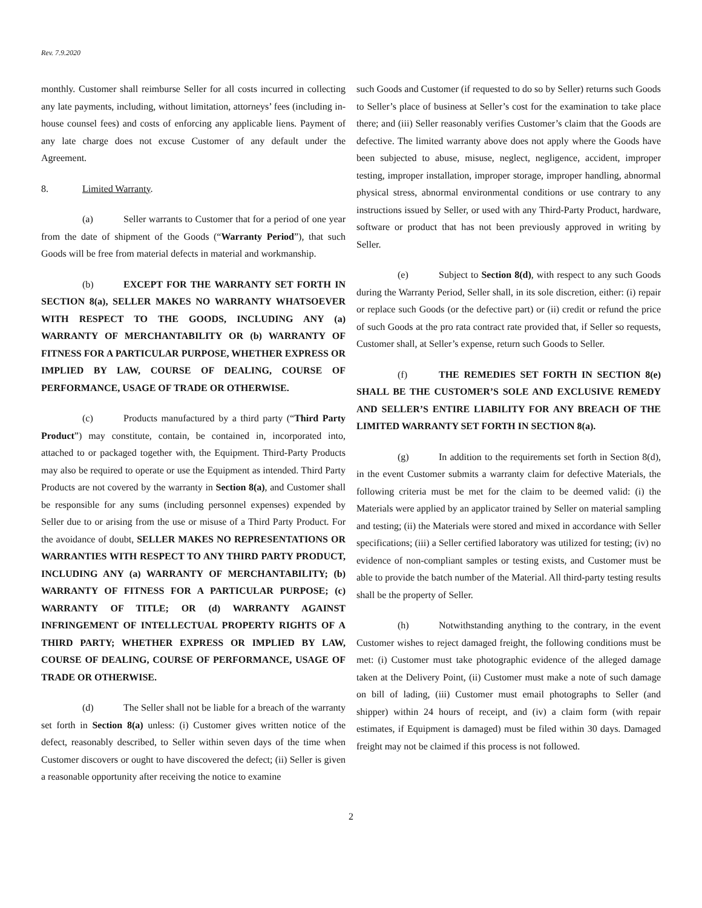Rev. 7.9.2020
monthly. Customer shall reimburse Seller for all costs incurred in collecting any late payments, including, without limitation, attorneys’ fees (including in-house counsel fees) and costs of enforcing any applicable liens. Payment of any late charge does not excuse Customer of any default under the Agreement.
8. Limited Warranty.
(a) Seller warrants to Customer that for a period of one year from the date of shipment of the Goods (“Warranty Period”), that such Goods will be free from material defects in material and workmanship.
(b) EXCEPT FOR THE WARRANTY SET FORTH IN SECTION 8(a), SELLER MAKES NO WARRANTY WHATSOEVER WITH RESPECT TO THE GOODS, INCLUDING ANY (a) WARRANTY OF MERCHANTABILITY OR (b) WARRANTY OF FITNESS FOR A PARTICULAR PURPOSE, WHETHER EXPRESS OR IMPLIED BY LAW, COURSE OF DEALING, COURSE OF PERFORMANCE, USAGE OF TRADE OR OTHERWISE.
(c) Products manufactured by a third party (“Third Party Product”) may constitute, contain, be contained in, incorporated into, attached to or packaged together with, the Equipment. Third-Party Products may also be required to operate or use the Equipment as intended. Third Party Products are not covered by the warranty in Section 8(a), and Customer shall be responsible for any sums (including personnel expenses) expended by Seller due to or arising from the use or misuse of a Third Party Product. For the avoidance of doubt, SELLER MAKES NO REPRESENTATIONS OR WARRANTIES WITH RESPECT TO ANY THIRD PARTY PRODUCT, INCLUDING ANY (a) WARRANTY OF MERCHANTABILITY; (b) WARRANTY OF FITNESS FOR A PARTICULAR PURPOSE; (c) WARRANTY OF TITLE; OR (d) WARRANTY AGAINST INFRINGEMENT OF INTELLECTUAL PROPERTY RIGHTS OF A THIRD PARTY; WHETHER EXPRESS OR IMPLIED BY LAW, COURSE OF DEALING, COURSE OF PERFORMANCE, USAGE OF TRADE OR OTHERWISE.
(d) The Seller shall not be liable for a breach of the warranty set forth in Section 8(a) unless: (i) Customer gives written notice of the defect, reasonably described, to Seller within seven days of the time when Customer discovers or ought to have discovered the defect; (ii) Seller is given a reasonable opportunity after receiving the notice to examine
such Goods and Customer (if requested to do so by Seller) returns such Goods to Seller’s place of business at Seller’s cost for the examination to take place there; and (iii) Seller reasonably verifies Customer’s claim that the Goods are defective. The limited warranty above does not apply where the Goods have been subjected to abuse, misuse, neglect, negligence, accident, improper testing, improper installation, improper storage, improper handling, abnormal physical stress, abnormal environmental conditions or use contrary to any instructions issued by Seller, or used with any Third-Party Product, hardware, software or product that has not been previously approved in writing by Seller.
(e) Subject to Section 8(d), with respect to any such Goods during the Warranty Period, Seller shall, in its sole discretion, either: (i) repair or replace such Goods (or the defective part) or (ii) credit or refund the price of such Goods at the pro rata contract rate provided that, if Seller so requests, Customer shall, at Seller’s expense, return such Goods to Seller.
(f) THE REMEDIES SET FORTH IN SECTION 8(e) SHALL BE THE CUSTOMER’S SOLE AND EXCLUSIVE REMEDY AND SELLER’S ENTIRE LIABILITY FOR ANY BREACH OF THE LIMITED WARRANTY SET FORTH IN SECTION 8(a).
(g) In addition to the requirements set forth in Section 8(d), in the event Customer submits a warranty claim for defective Materials, the following criteria must be met for the claim to be deemed valid: (i) the Materials were applied by an applicator trained by Seller on material sampling and testing; (ii) the Materials were stored and mixed in accordance with Seller specifications; (iii) a Seller certified laboratory was utilized for testing; (iv) no evidence of non-compliant samples or testing exists, and Customer must be able to provide the batch number of the Material. All third-party testing results shall be the property of Seller.
(h) Notwithstanding anything to the contrary, in the event Customer wishes to reject damaged freight, the following conditions must be met: (i) Customer must take photographic evidence of the alleged damage taken at the Delivery Point, (ii) Customer must make a note of such damage on bill of lading, (iii) Customer must email photographs to Seller (and shipper) within 24 hours of receipt, and (iv) a claim form (with repair estimates, if Equipment is damaged) must be filed within 30 days. Damaged freight may not be claimed if this process is not followed.
2